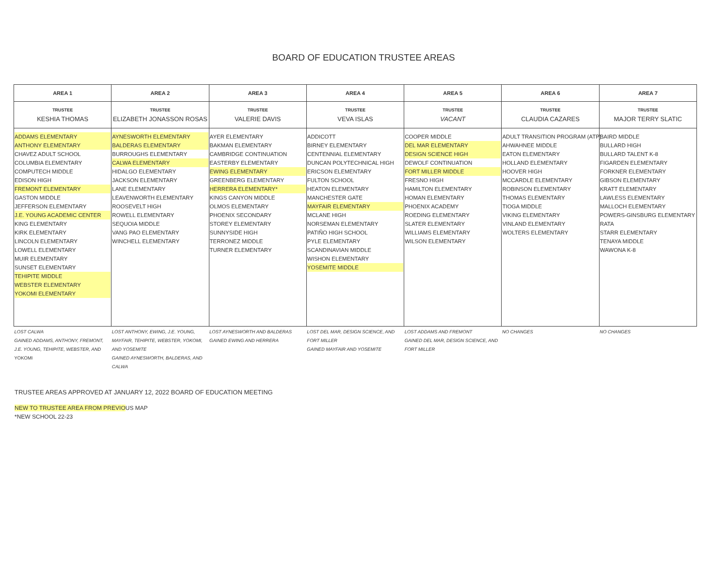BOARD OF EDUCATION TRUSTEE AREAS
| AREA 1 | AREA 2 | AREA 3 | AREA 4 | AREA 5 | AREA 6 | AREA 7 |
| --- | --- | --- | --- | --- | --- | --- |
| TRUSTEE KESHIA THOMAS | TRUSTEE ELIZABETH JONASSON ROSAS | TRUSTEE VALERIE DAVIS | TRUSTEE VEVA ISLAS | TRUSTEE VACANT | TRUSTEE CLAUDIA CAZARES | TRUSTEE MAJOR TERRY SLATIC |
| ADDAMS ELEMENTARY ANTHONY ELEMENTARY CHAVEZ ADULT SCHOOL COLUMBIA ELEMENTARY COMPUTECH MIDDLE EDISON HIGH FREMONT ELEMENTARY GASTON MIDDLE JEFFERSON ELEMENTARY J.E. YOUNG ACADEMIC CENTER KING ELEMENTARY KIRK ELEMENTARY LINCOLN ELEMENTARY LOWELL ELEMENTARY MUIR ELEMENTARY SUNSET ELEMENTARY TEHIPITE MIDDLE WEBSTER ELEMENTARY YOKOMI ELEMENTARY | AYNESWORTH ELEMENTARY BALDERAS ELEMENTARY BURROUGHS ELEMENTARY CALWA ELEMENTARY HIDALGO ELEMENTARY JACKSON ELEMENTARY LANE ELEMENTARY LEAVENWORTH ELEMENTARY ROOSEVELT HIGH ROWELL ELEMENTARY SEQUOIA MIDDLE VANG PAO ELEMENTARY WINCHELL ELEMENTARY | AYER ELEMENTARY BAKMAN ELEMENTARY CAMBRIDGE CONTINUATION EASTERBY ELEMENTARY EWING ELEMENTARY GREENBERG ELEMENTARY HERRERA ELEMENTARY* KINGS CANYON MIDDLE OLMOS ELEMENTARY PHOENIX SECONDARY STOREY ELEMENTARY SUNNYSIDE HIGH TERRONEZ MIDDLE TURNER ELEMENTARY | ADDICOTT BIRNEY ELEMENTARY CENTENNIAL ELEMENTARY DUNCAN POLYTECHNICAL HIGH ERICSON ELEMENTARY FULTON SCHOOL HEATON ELEMENTARY MANCHESTER GATE MAYFAIR ELEMENTARY MCLANE HIGH NORSEMAN ELEMENTARY PATIÑO HIGH SCHOOL PYLE ELEMENTARY SCANDINAVIAN MIDDLE WISHON ELEMENTARY YOSEMITE MIDDLE | COOPER MIDDLE DEL MAR ELEMENTARY DESIGN SCIENCE HIGH DEWOLF CONTINUATION FORT MILLER MIDDLE FRESNO HIGH HAMILTON ELEMENTARY HOMAN ELEMENTARY PHOENIX ACADEMY ROEDING ELEMENTARY SLATER ELEMENTARY WILLIAMS ELEMENTARY WILSON ELEMENTARY | ADULT TRANSITION PROGRAM (ATP) AHWAHNEE MIDDLE EATON ELEMENTARY HOLLAND ELEMENTARY HOOVER HIGH MCCARDLE ELEMENTARY ROBINSON ELEMENTARY THOMAS ELEMENTARY TIOGA MIDDLE VIKING ELEMENTARY VINLAND ELEMENTARY WOLTERS ELEMENTARY | BAIRD MIDDLE BULLARD HIGH BULLARD TALENT K-8 FIGARDEN ELEMENTARY FORKNER ELEMENTARY GIBSON ELEMENTARY KRATT ELEMENTARY LAWLESS ELEMENTARY MALLOCH ELEMENTARY POWERS-GINSBURG ELEMENTARY RATA STARR ELEMENTARY TENAYA MIDDLE WAWONA K-8 |
| LOST CALWA GAINED ADDAMS, ANTHONY, FREMONT, J.E. YOUNG, TEHIPITE, WEBSTER, AND YOKOMI | LOST ANTHONY, EWING, J.E. YOUNG, MAYFAIR, TEHIPITE, WEBSTER, YOKOMI, AND YOSEMITE GAINED AYNESWORTH, BALDERAS, AND CALWA | LOST AYNESWORTH AND BALDERAS GAINED EWING AND HERRERA | LOST DEL MAR, DESIGN SCIENCE, AND FORT MILLER GAINED MAYFAIR AND YOSEMITE | LOST ADDAMS AND FREMONT GAINED DEL MAR, DESIGN SCIENCE, AND FORT MILLER | NO CHANGES | NO CHANGES |
TRUSTEE AREAS APPROVED AT JANUARY 12, 2022 BOARD OF EDUCATION MEETING
NEW TO TRUSTEE AREA FROM PREVIOUS MAP
*NEW SCHOOL 22-23